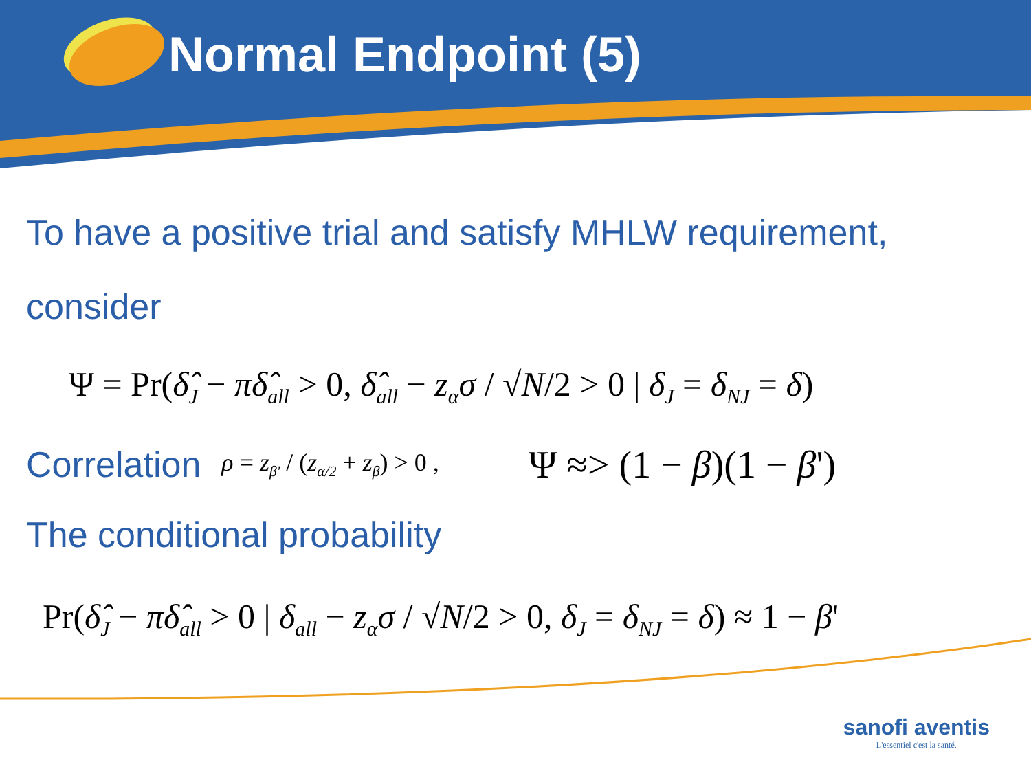Normal Endpoint (5)
To have a positive trial and satisfy MHLW requirement,
consider
Ψ = Pr(δ̂<sub>J</sub> − πδ̂<sub>all</sub> > 0, δ̂<sub>all</sub> − z<sub>α</sub>σ / √N/2 > 0 | δ<sub>J</sub> = δ<sub>NJ</sub> = δ)
Correlation ρ = z<sub>β'</sub> / (z<sub>α/2</sub> + z<sub>β</sub>) > 0 , Ψ ≈> (1 − β)(1 − β')
The conditional probability
Pr(δ̂<sub>J</sub> − πδ̂<sub>all</sub> > 0 | δ<sub>all</sub> − z<sub>α</sub>σ / √N/2 > 0, δ<sub>J</sub> = δ<sub>NJ</sub> = δ) ≈ 1 − β'
sanofi aventis
L'essentiel c'est la santé.